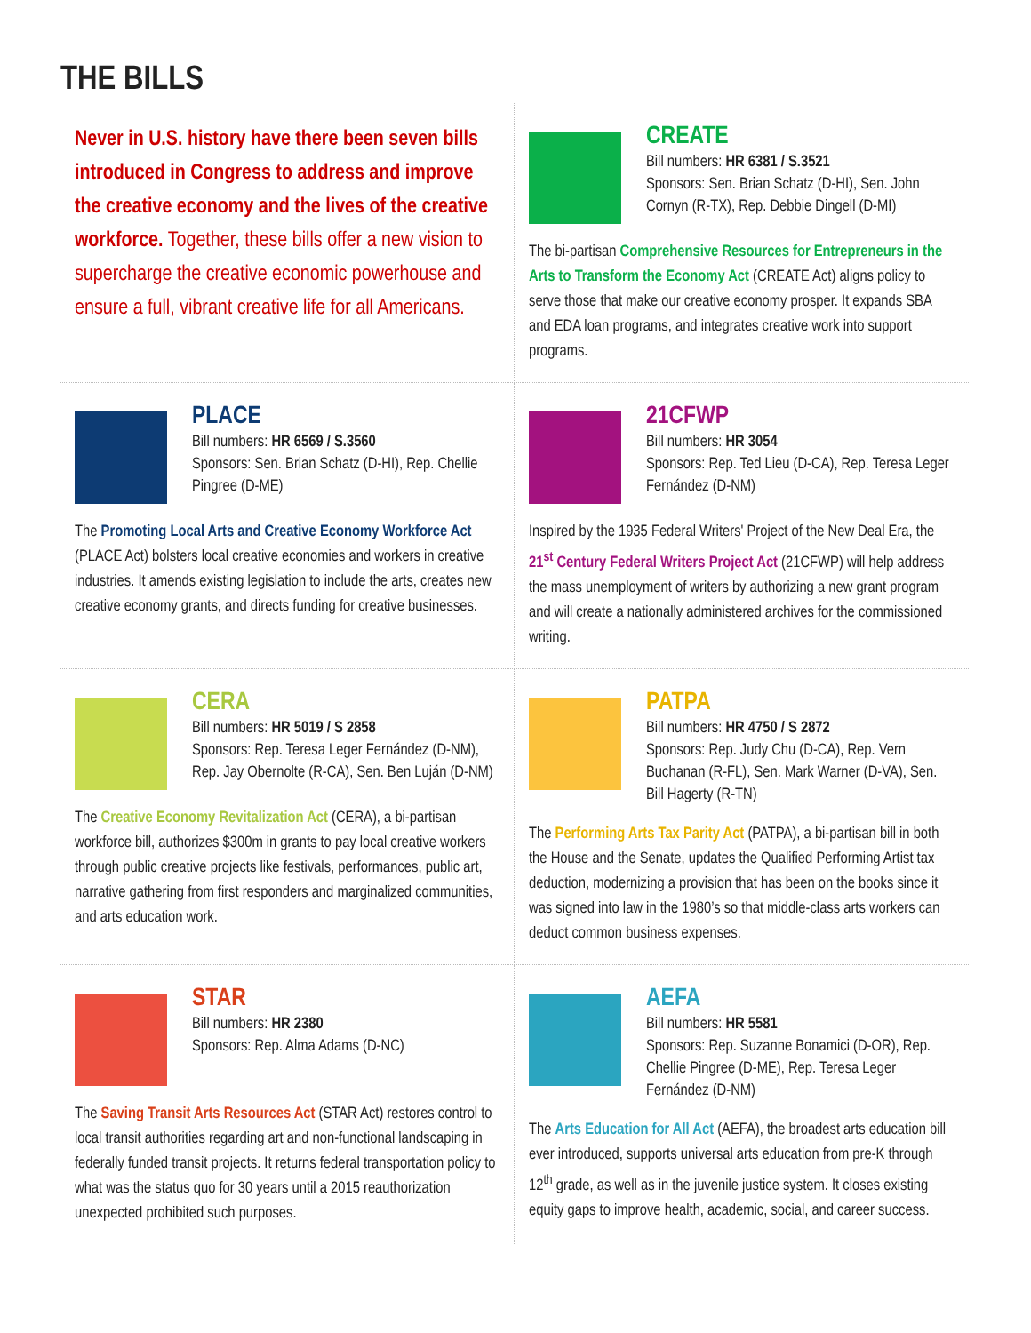THE BILLS
Never in U.S. history have there been seven bills introduced in Congress to address and improve the creative economy and the lives of the creative workforce. Together, these bills offer a new vision to supercharge the creative economic powerhouse and ensure a full, vibrant creative life for all Americans.
CREATE
Bill numbers: HR 6381 / S.3521
Sponsors: Sen. Brian Schatz (D-HI), Sen. John Cornyn (R-TX), Rep. Debbie Dingell (D-MI)
The bi-partisan Comprehensive Resources for Entrepreneurs in the Arts to Transform the Economy Act (CREATE Act) aligns policy to serve those that make our creative economy prosper. It expands SBA and EDA loan programs, and integrates creative work into support programs.
PLACE
Bill numbers: HR 6569 / S.3560
Sponsors: Sen. Brian Schatz (D-HI), Rep. Chellie Pingree (D-ME)
The Promoting Local Arts and Creative Economy Workforce Act (PLACE Act) bolsters local creative economies and workers in creative industries. It amends existing legislation to include the arts, creates new creative economy grants, and directs funding for creative businesses.
21CFWP
Bill numbers: HR 3054
Sponsors: Rep. Ted Lieu (D-CA), Rep. Teresa Leger Fernández (D-NM)
Inspired by the 1935 Federal Writers' Project of the New Deal Era, the 21<sup>st</sup> Century Federal Writers Project Act (21CFWP) will help address the mass unemployment of writers by authorizing a new grant program and will create a nationally administered archives for the commissioned writing.
CERA
Bill numbers: HR 5019 / S 2858
Sponsors: Rep. Teresa Leger Fernández (D-NM), Rep. Jay Obernolte (R-CA), Sen. Ben Luján (D-NM)
The Creative Economy Revitalization Act (CERA), a bi-partisan workforce bill, authorizes $300m in grants to pay local creative workers through public creative projects like festivals, performances, public art, narrative gathering from first responders and marginalized communities, and arts education work.
PATPA
Bill numbers: HR 4750 / S 2872
Sponsors: Rep. Judy Chu (D-CA), Rep. Vern Buchanan (R-FL), Sen. Mark Warner (D-VA), Sen. Bill Hagerty (R-TN)
The Performing Arts Tax Parity Act (PATPA), a bi-partisan bill in both the House and the Senate, updates the Qualified Performing Artist tax deduction, modernizing a provision that has been on the books since it was signed into law in the 1980’s so that middle-class arts workers can deduct common business expenses.
STAR
Bill numbers: HR 2380
Sponsors: Rep. Alma Adams (D-NC)
The Saving Transit Arts Resources Act (STAR Act) restores control to local transit authorities regarding art and non-functional landscaping in federally funded transit projects. It returns federal transportation policy to what was the status quo for 30 years until a 2015 reauthorization unexpected prohibited such purposes.
AEFA
Bill numbers: HR 5581
Sponsors: Rep. Suzanne Bonamici (D-OR), Rep. Chellie Pingree (D-ME), Rep. Teresa Leger Fernández (D-NM)
The Arts Education for All Act (AEFA), the broadest arts education bill ever introduced, supports universal arts education from pre-K through 12<sup>th</sup> grade, as well as in the juvenile justice system. It closes existing equity gaps to improve health, academic, social, and career success.